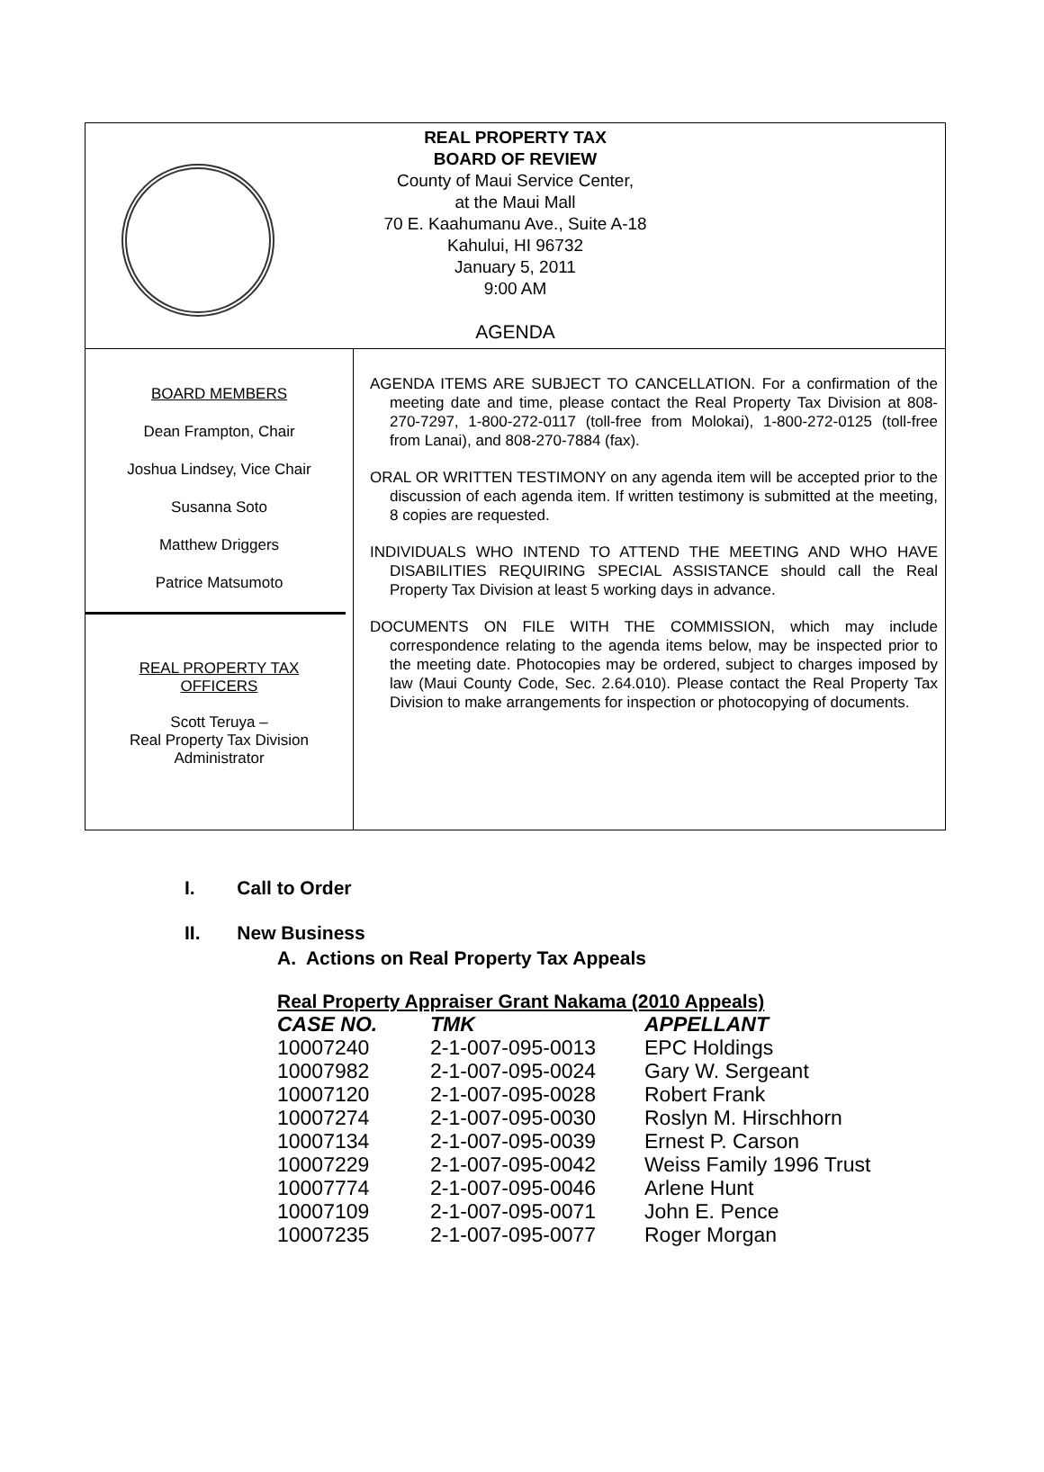REAL PROPERTY TAX
BOARD OF REVIEW
County of Maui Service Center,
at the Maui Mall
70 E. Kaahumanu Ave., Suite A-18
Kahului, HI 96732
January 5, 2011
9:00 AM
AGENDA
BOARD MEMBERS
Dean Frampton, Chair
Joshua Lindsey, Vice Chair
Susanna Soto
Matthew Driggers
Patrice Matsumoto
REAL PROPERTY TAX
OFFICERS
Scott Teruya –
Real Property Tax Division
Administrator
AGENDA ITEMS ARE SUBJECT TO CANCELLATION. For a confirmation of the meeting date and time, please contact the Real Property Tax Division at 808-270-7297, 1-800-272-0117 (toll-free from Molokai), 1-800-272-0125 (toll-free from Lanai), and 808-270-7884 (fax).
ORAL OR WRITTEN TESTIMONY on any agenda item will be accepted prior to the discussion of each agenda item. If written testimony is submitted at the meeting, 8 copies are requested.
INDIVIDUALS WHO INTEND TO ATTEND THE MEETING AND WHO HAVE DISABILITIES REQUIRING SPECIAL ASSISTANCE should call the Real Property Tax Division at least 5 working days in advance.
DOCUMENTS ON FILE WITH THE COMMISSION, which may include correspondence relating to the agenda items below, may be inspected prior to the meeting date. Photocopies may be ordered, subject to charges imposed by law (Maui County Code, Sec. 2.64.010). Please contact the Real Property Tax Division to make arrangements for inspection or photocopying of documents.
I. Call to Order
II. New Business
A. Actions on Real Property Tax Appeals
Real Property Appraiser Grant Nakama (2010 Appeals)
| CASE NO. | TMK | APPELLANT |
| --- | --- | --- |
| 10007240 | 2-1-007-095-0013 | EPC Holdings |
| 10007982 | 2-1-007-095-0024 | Gary W. Sergeant |
| 10007120 | 2-1-007-095-0028 | Robert Frank |
| 10007274 | 2-1-007-095-0030 | Roslyn M. Hirschhorn |
| 10007134 | 2-1-007-095-0039 | Ernest P. Carson |
| 10007229 | 2-1-007-095-0042 | Weiss Family 1996 Trust |
| 10007774 | 2-1-007-095-0046 | Arlene Hunt |
| 10007109 | 2-1-007-095-0071 | John E. Pence |
| 10007235 | 2-1-007-095-0077 | Roger Morgan |